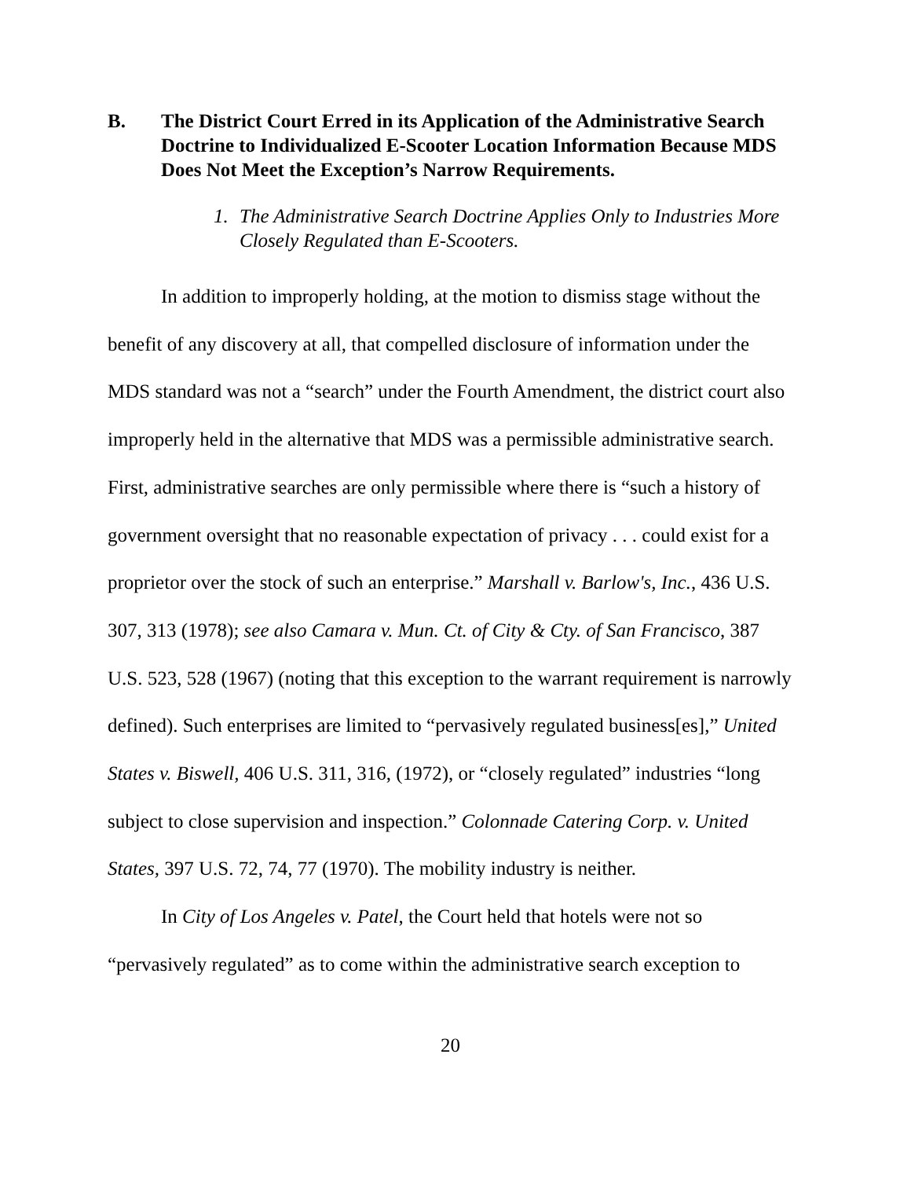B. The District Court Erred in its Application of the Administrative Search Doctrine to Individualized E-Scooter Location Information Because MDS Does Not Meet the Exception’s Narrow Requirements.
1. The Administrative Search Doctrine Applies Only to Industries More Closely Regulated than E-Scooters.
In addition to improperly holding, at the motion to dismiss stage without the benefit of any discovery at all, that compelled disclosure of information under the MDS standard was not a “search” under the Fourth Amendment, the district court also improperly held in the alternative that MDS was a permissible administrative search. First, administrative searches are only permissible where there is “such a history of government oversight that no reasonable expectation of privacy . . . could exist for a proprietor over the stock of such an enterprise.” Marshall v. Barlow's, Inc., 436 U.S. 307, 313 (1978); see also Camara v. Mun. Ct. of City & Cty. of San Francisco, 387 U.S. 523, 528 (1967) (noting that this exception to the warrant requirement is narrowly defined). Such enterprises are limited to “pervasively regulated business[es],” United States v. Biswell, 406 U.S. 311, 316, (1972), or “closely regulated” industries “long subject to close supervision and inspection.” Colonnade Catering Corp. v. United States, 397 U.S. 72, 74, 77 (1970). The mobility industry is neither.
In City of Los Angeles v. Patel, the Court held that hotels were not so “pervasively regulated” as to come within the administrative search exception to
20